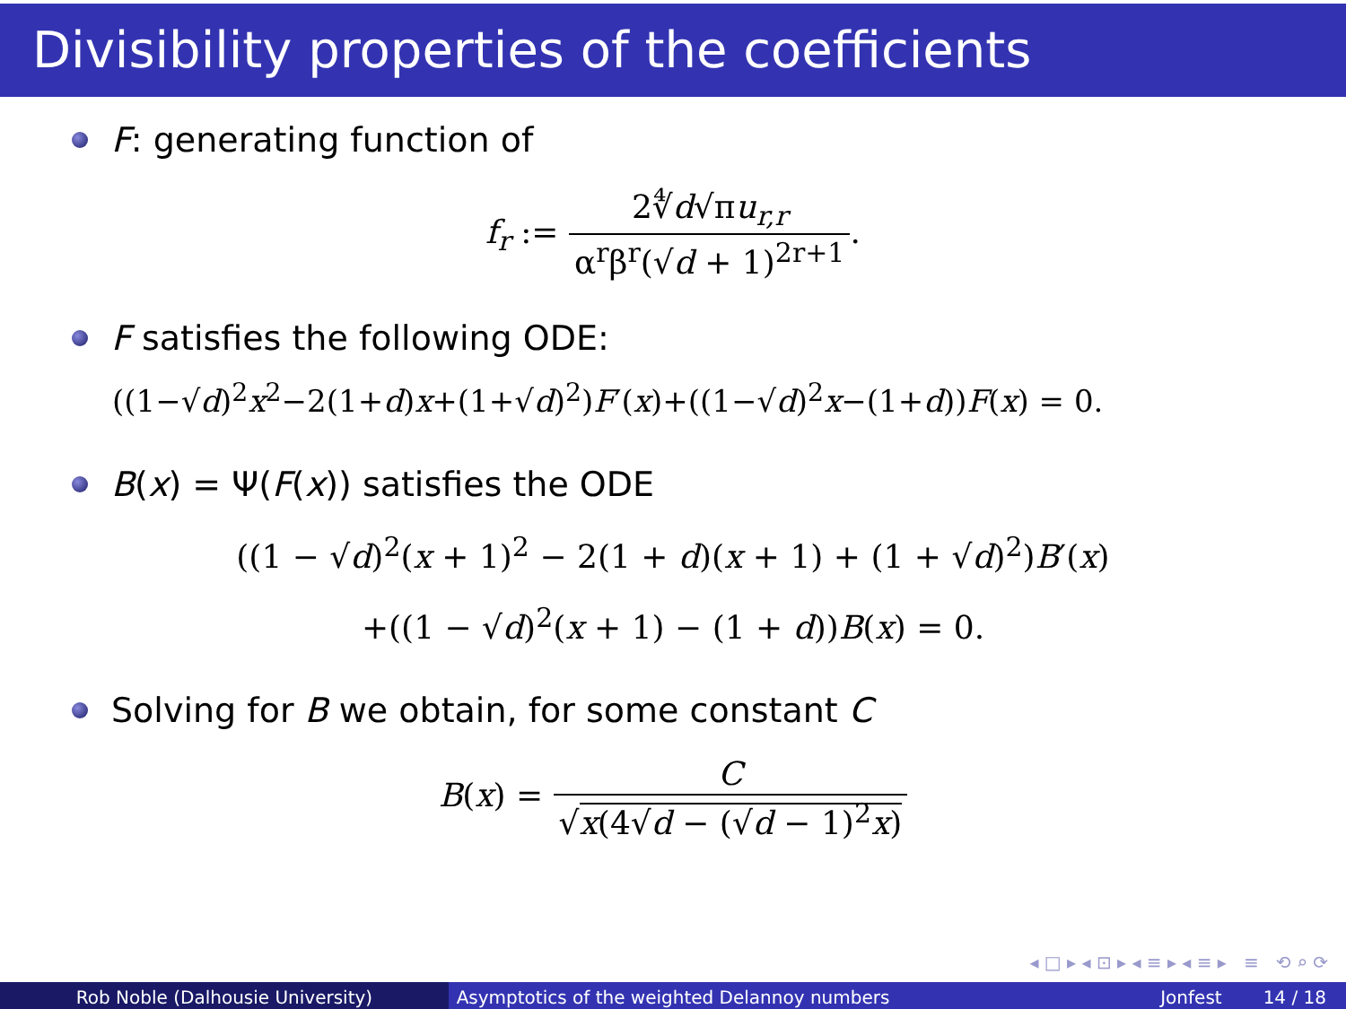Divisibility properties of the coefficients
F: generating function of
f<sub>r</sub> := 2∜d√πu<sub>r,r</sub> α<sup>r</sup>β<sup>r</sup>(√d + 1)<sup>2r+1</sup>.
F satisfies the following ODE:
((1−√d)<sup>2</sup>x<sup>2</sup>−2(1+d)x+(1+√d)<sup>2</sup>)F′(x)+((1−√d)<sup>2</sup>x−(1+d))F(x) = 0.
B(x) = Ψ(F(x)) satisfies the ODE
((1 − √d)<sup>2</sup>(x + 1)<sup>2</sup> − 2(1 + d)(x + 1) + (1 + √d)<sup>2</sup>)B′(x)
+((1 − √d)<sup>2</sup>(x + 1) − (1 + d))B(x) = 0.
Solving for B we obtain, for some constant C
B(x) = C √x(4√d − (√d − 1)<sup>2</sup>x)
◂ □ ▸ ◂ ⊡ ▸ ◂ ≡ ▸ ◂ ≡ ▸ ≡ ⟲ ⌕ ⟳
Rob Noble (Dalhousie University) Asymptotics of the weighted Delannoy numbers
Jonfest 14 / 18